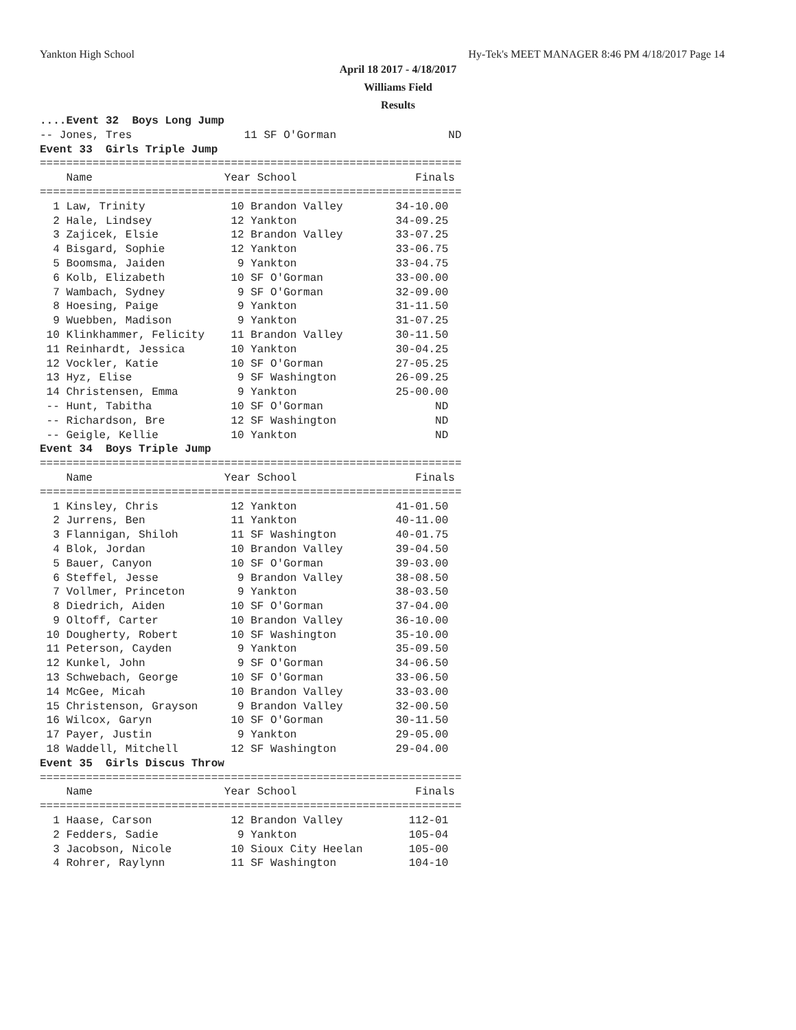Yankton High School Hy-Tek's MEET MANAGER 8:46 PM 4/18/2017 Page 14
April 18 2017 - 4/18/2017
Williams Field
Results
....Event 32  Boys Long Jump
-- Jones, Tres                 11 SF O'Gorman                 ND
Event 33  Girls Triple Jump
================================================================
    Name                    Year School                  Finals
================================================================
  1 Law, Trinity             10 Brandon Valley        34-10.00
  2 Hale, Lindsey            12 Yankton               34-09.25
  3 Zajicek, Elsie           12 Brandon Valley        33-07.25
  4 Bisgard, Sophie          12 Yankton               33-06.75
  5 Boomsma, Jaiden           9 Yankton               33-04.75
  6 Kolb, Elizabeth          10 SF O'Gorman           33-00.00
  7 Wambach, Sydney           9 SF O'Gorman           32-09.00
  8 Hoesing, Paige            9 Yankton               31-11.50
  9 Wuebben, Madison          9 Yankton               31-07.25
 10 Klinkhammer, Felicity    11 Brandon Valley        30-11.50
 11 Reinhardt, Jessica       10 Yankton               30-04.25
 12 Vockler, Katie           10 SF O'Gorman           27-05.25
 13 Hyz, Elise                9 SF Washington         26-09.25
 14 Christensen, Emma         9 Yankton               25-00.00
 -- Hunt, Tabitha            10 SF O'Gorman                 ND
 -- Richardson, Bre          12 SF Washington               ND
 -- Geigle, Kellie           10 Yankton                     ND
Event 34  Boys Triple Jump
================================================================
    Name                    Year School                  Finals
================================================================
  1 Kinsley, Chris           12 Yankton               41-01.50
  2 Jurrens, Ben             11 Yankton               40-11.00
  3 Flannigan, Shiloh        11 SF Washington         40-01.75
  4 Blok, Jordan             10 Brandon Valley        39-04.50
  5 Bauer, Canyon            10 SF O'Gorman           39-03.00
  6 Steffel, Jesse            9 Brandon Valley        38-08.50
  7 Vollmer, Princeton        9 Yankton               38-03.50
  8 Diedrich, Aiden          10 SF O'Gorman           37-04.00
  9 Oltoff, Carter           10 Brandon Valley        36-10.00
 10 Dougherty, Robert        10 SF Washington         35-10.00
 11 Peterson, Cayden          9 Yankton               35-09.50
 12 Kunkel, John              9 SF O'Gorman           34-06.50
 13 Schwebach, George        10 SF O'Gorman           33-06.50
 14 McGee, Micah             10 Brandon Valley        33-03.00
 15 Christenson, Grayson      9 Brandon Valley        32-00.50
 16 Wilcox, Garyn            10 SF O'Gorman           30-11.50
 17 Payer, Justin             9 Yankton               29-05.00
 18 Waddell, Mitchell        12 SF Washington         29-04.00
Event 35  Girls Discus Throw
================================================================
    Name                    Year School                  Finals
================================================================
  1 Haase, Carson            12 Brandon Valley          112-01
  2 Fedders, Sadie            9 Yankton                 105-04
  3 Jacobson, Nicole         10 Sioux City Heelan       105-00
  4 Rohrer, Raylynn          11 SF Washington           104-10